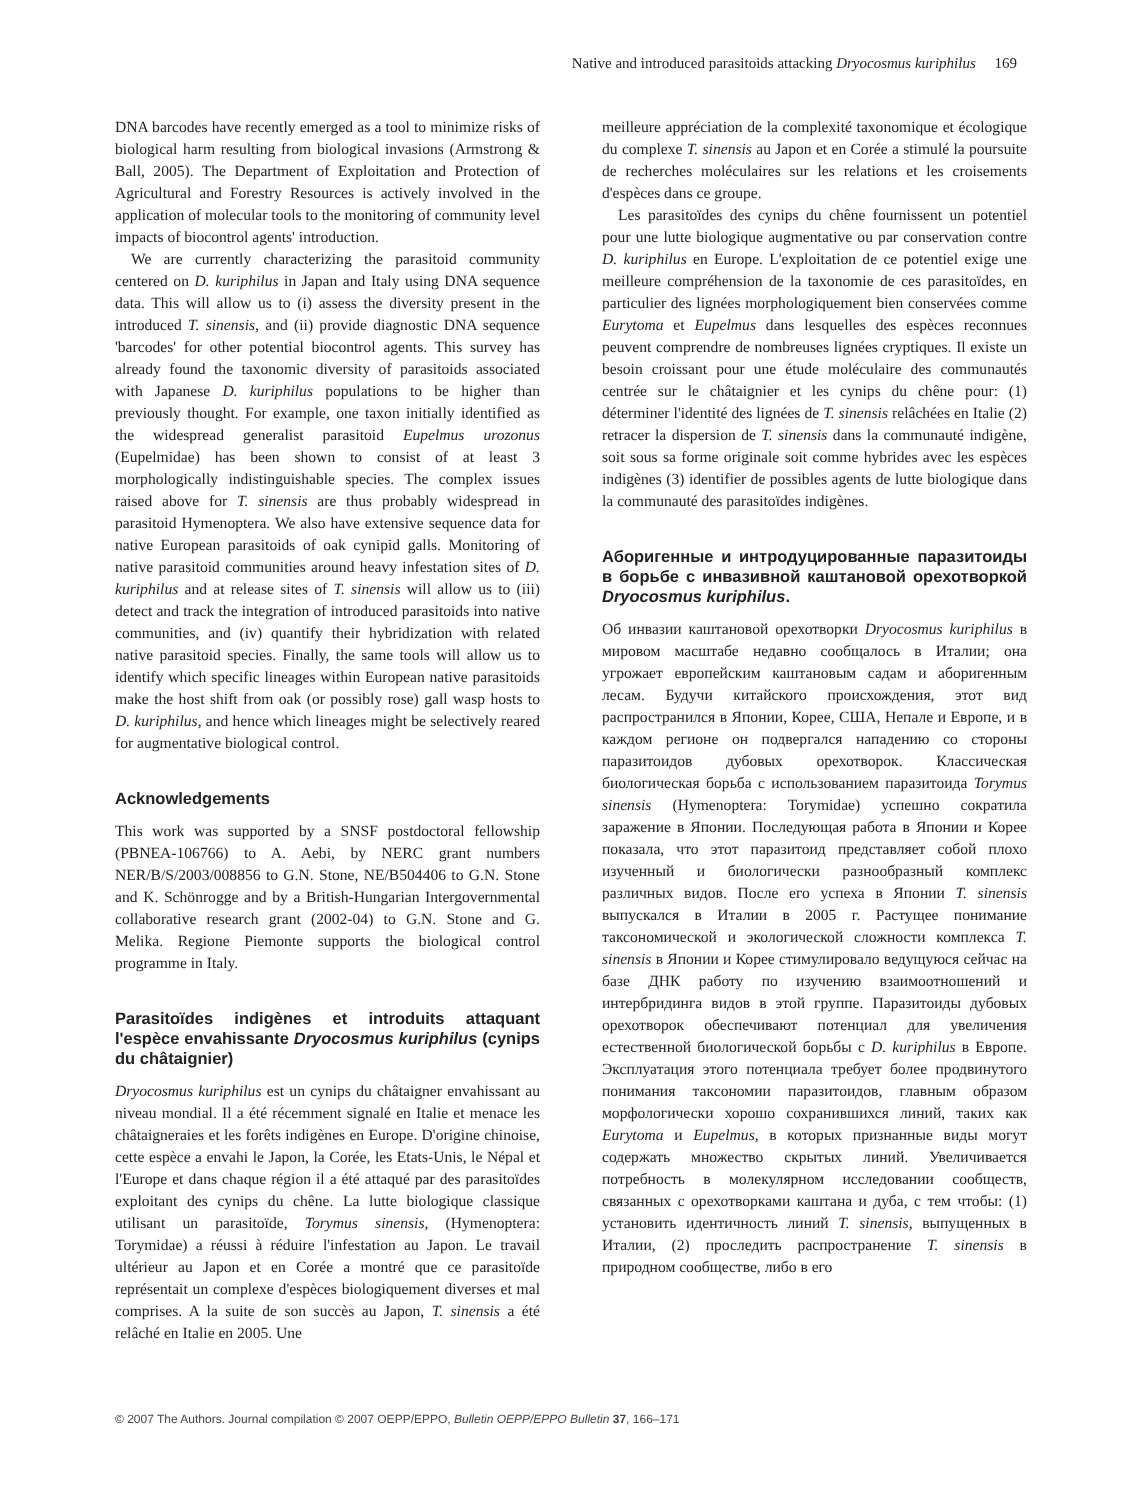Native and introduced parasitoids attacking Dryocosmus kuriphilus 169
DNA barcodes have recently emerged as a tool to minimize risks of biological harm resulting from biological invasions (Armstrong & Ball, 2005). The Department of Exploitation and Protection of Agricultural and Forestry Resources is actively involved in the application of molecular tools to the monitoring of community level impacts of biocontrol agents' introduction.
We are currently characterizing the parasitoid community centered on D. kuriphilus in Japan and Italy using DNA sequence data. This will allow us to (i) assess the diversity present in the introduced T. sinensis, and (ii) provide diagnostic DNA sequence 'barcodes' for other potential biocontrol agents. This survey has already found the taxonomic diversity of parasitoids associated with Japanese D. kuriphilus populations to be higher than previously thought. For example, one taxon initially identified as the widespread generalist parasitoid Eupelmus urozonus (Eupelmidae) has been shown to consist of at least 3 morphologically indistinguishable species. The complex issues raised above for T. sinensis are thus probably widespread in parasitoid Hymenoptera. We also have extensive sequence data for native European parasitoids of oak cynipid galls. Monitoring of native parasitoid communities around heavy infestation sites of D. kuriphilus and at release sites of T. sinensis will allow us to (iii) detect and track the integration of introduced parasitoids into native communities, and (iv) quantify their hybridization with related native parasitoid species. Finally, the same tools will allow us to identify which specific lineages within European native parasitoids make the host shift from oak (or possibly rose) gall wasp hosts to D. kuriphilus, and hence which lineages might be selectively reared for augmentative biological control.
Acknowledgements
This work was supported by a SNSF postdoctoral fellowship (PBNEA-106766) to A. Aebi, by NERC grant numbers NER/B/S/2003/008856 to G.N. Stone, NE/B504406 to G.N. Stone and K. Schönrogge and by a British-Hungarian Intergovernmental collaborative research grant (2002-04) to G.N. Stone and G. Melika. Regione Piemonte supports the biological control programme in Italy.
Parasitoïdes indigènes et introduits attaquant l'espèce envahissante Dryocosmus kuriphilus (cynips du châtaignier)
Dryocosmus kuriphilus est un cynips du châtaigner envahissant au niveau mondial. Il a été récemment signalé en Italie et menace les châtaigneraies et les forêts indigènes en Europe. D'origine chinoise, cette espèce a envahi le Japon, la Corée, les Etats-Unis, le Népal et l'Europe et dans chaque région il a été attaqué par des parasitoïdes exploitant des cynips du chêne. La lutte biologique classique utilisant un parasitoïde, Torymus sinensis, (Hymenoptera: Torymidae) a réussi à réduire l'infestation au Japon. Le travail ultérieur au Japon et en Corée a montré que ce parasitoïde représentait un complexe d'espèces biologiquement diverses et mal comprises. A la suite de son succès au Japon, T. sinensis a été relâché en Italie en 2005. Une
meilleure appréciation de la complexité taxonomique et écologique du complexe T. sinensis au Japon et en Corée a stimulé la poursuite de recherches moléculaires sur les relations et les croisements d'espèces dans ce groupe.
Les parasitoïdes des cynips du chêne fournissent un potentiel pour une lutte biologique augmentative ou par conservation contre D. kuriphilus en Europe. L'exploitation de ce potentiel exige une meilleure compréhension de la taxonomie de ces parasitoïdes, en particulier des lignées morphologiquement bien conservées comme Eurytoma et Eupelmus dans lesquelles des espèces reconnues peuvent comprendre de nombreuses lignées cryptiques. Il existe un besoin croissant pour une étude moléculaire des communautés centrée sur le châtaignier et les cynips du chêne pour: (1) déterminer l'identité des lignées de T. sinensis relâchées en Italie (2) retracer la dispersion de T. sinensis dans la communauté indigène, soit sous sa forme originale soit comme hybrides avec les espèces indigènes (3) identifier de possibles agents de lutte biologique dans la communauté des parasitoïdes indigènes.
Аборигенные и интродуцированные паразитоиды в борьбе с инвазивной каштановой орехотворкой Dryocosmus kuriphilus.
Об инвазии каштановой орехотворки Dryocosmus kuriphilus в мировом масштабе недавно сообщалось в Италии; она угрожает европейским каштановым садам и аборигенным лесам. Будучи китайского происхождения, этот вид распространился в Японии, Корее, США, Непале и Европе, и в каждом регионе он подвергался нападению со стороны паразитоидов дубовых орехотворок. Классическая биологическая борьба с использованием паразитоида Torymus sinensis (Hymenoptera: Torymidae) успешно сократила заражение в Японии. Последующая работа в Японии и Корее показала, что этот паразитоид представляет собой плохо изученный и биологически разнообразный комплекс различных видов. После его успеха в Японии T. sinensis выпускался в Италии в 2005 г. Растущее понимание таксономической и экологической сложности комплекса T. sinensis в Японии и Корее стимулировало ведущуюся сейчас на базе ДНК работу по изучению взаимоотношений и интербридинга видов в этой группе. Паразитоиды дубовых орехотворок обеспечивают потенциал для увеличения естественной биологической борьбы с D. kuriphilus в Европе. Эксплуатация этого потенциала требует более продвинутого понимания таксономии паразитоидов, главным образом морфологически хорошо сохранившихся линий, таких как Eurytoma и Eupelmus, в которых признанные виды могут содержать множество скрытых линий. Увеличивается потребность в молекулярном исследовании сообществ, связанных с орехотворками каштана и дуба, с тем чтобы: (1) установить идентичность линий T. sinensis, выпущенных в Италии, (2) проследить распространение T. sinensis в природном сообществе, либо в его
© 2007 The Authors. Journal compilation © 2007 OEPP/EPPO, Bulletin OEPP/EPPO Bulletin 37, 166–171